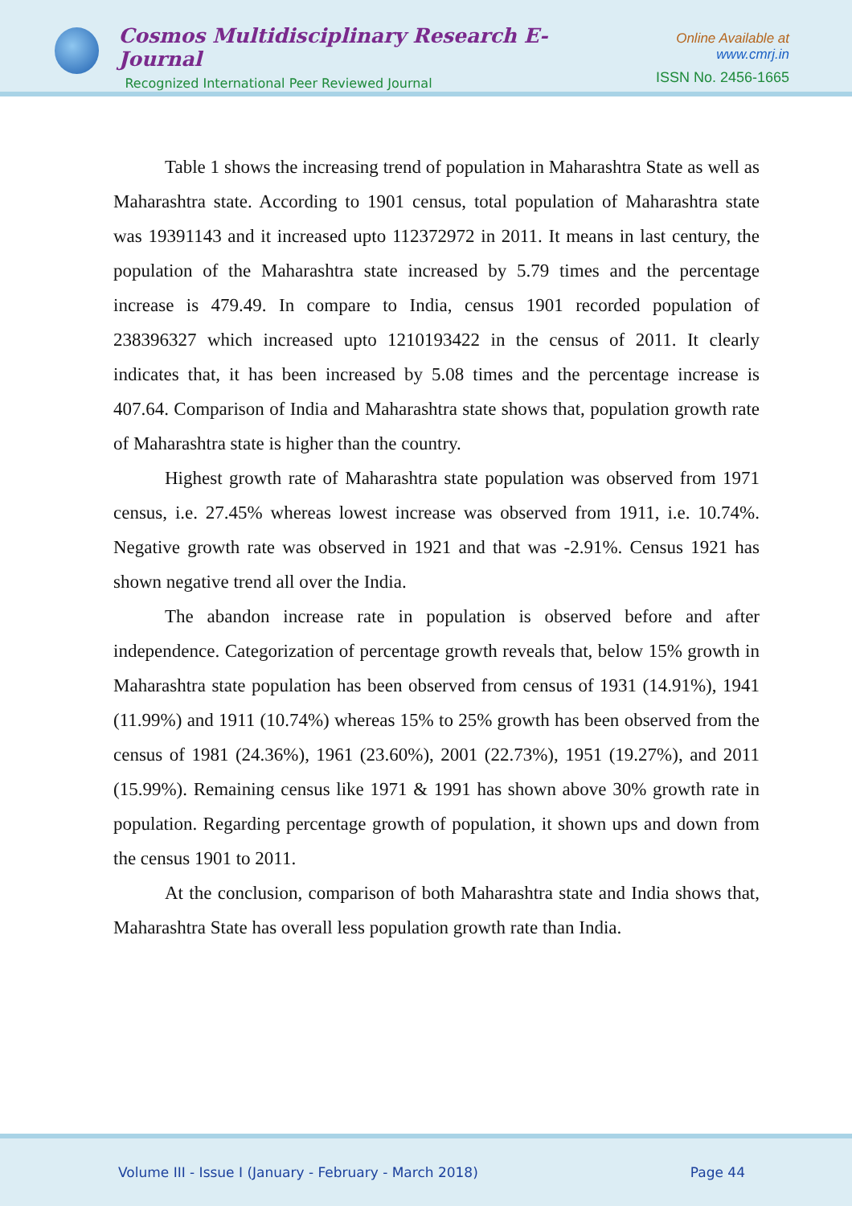Cosmos Multidisciplinary Research E-Journal
Recognized International Peer Reviewed Journal
Online Available at www.cmrj.in
ISSN No. 2456-1665
Table 1 shows the increasing trend of population in Maharashtra State as well as Maharashtra state. According to 1901 census, total population of Maharashtra state was 19391143 and it increased upto 112372972 in 2011. It means in last century, the population of the Maharashtra state increased by 5.79 times and the percentage increase is 479.49. In compare to India, census 1901 recorded population of 238396327 which increased upto 1210193422 in the census of 2011. It clearly indicates that, it has been increased by 5.08 times and the percentage increase is 407.64. Comparison of India and Maharashtra state shows that, population growth rate of Maharashtra state is higher than the country.
Highest growth rate of Maharashtra state population was observed from 1971 census, i.e. 27.45% whereas lowest increase was observed from 1911, i.e. 10.74%. Negative growth rate was observed in 1921 and that was -2.91%. Census 1921 has shown negative trend all over the India.
The abandon increase rate in population is observed before and after independence. Categorization of percentage growth reveals that, below 15% growth in Maharashtra state population has been observed from census of 1931 (14.91%), 1941 (11.99%) and 1911 (10.74%) whereas 15% to 25% growth has been observed from the census of 1981 (24.36%), 1961 (23.60%), 2001 (22.73%), 1951 (19.27%), and 2011 (15.99%). Remaining census like 1971 & 1991 has shown above 30% growth rate in population. Regarding percentage growth of population, it shown ups and down from the census 1901 to 2011.
At the conclusion, comparison of both Maharashtra state and India shows that, Maharashtra State has overall less population growth rate than India.
Volume III - Issue I (January - February - March 2018) Page 44